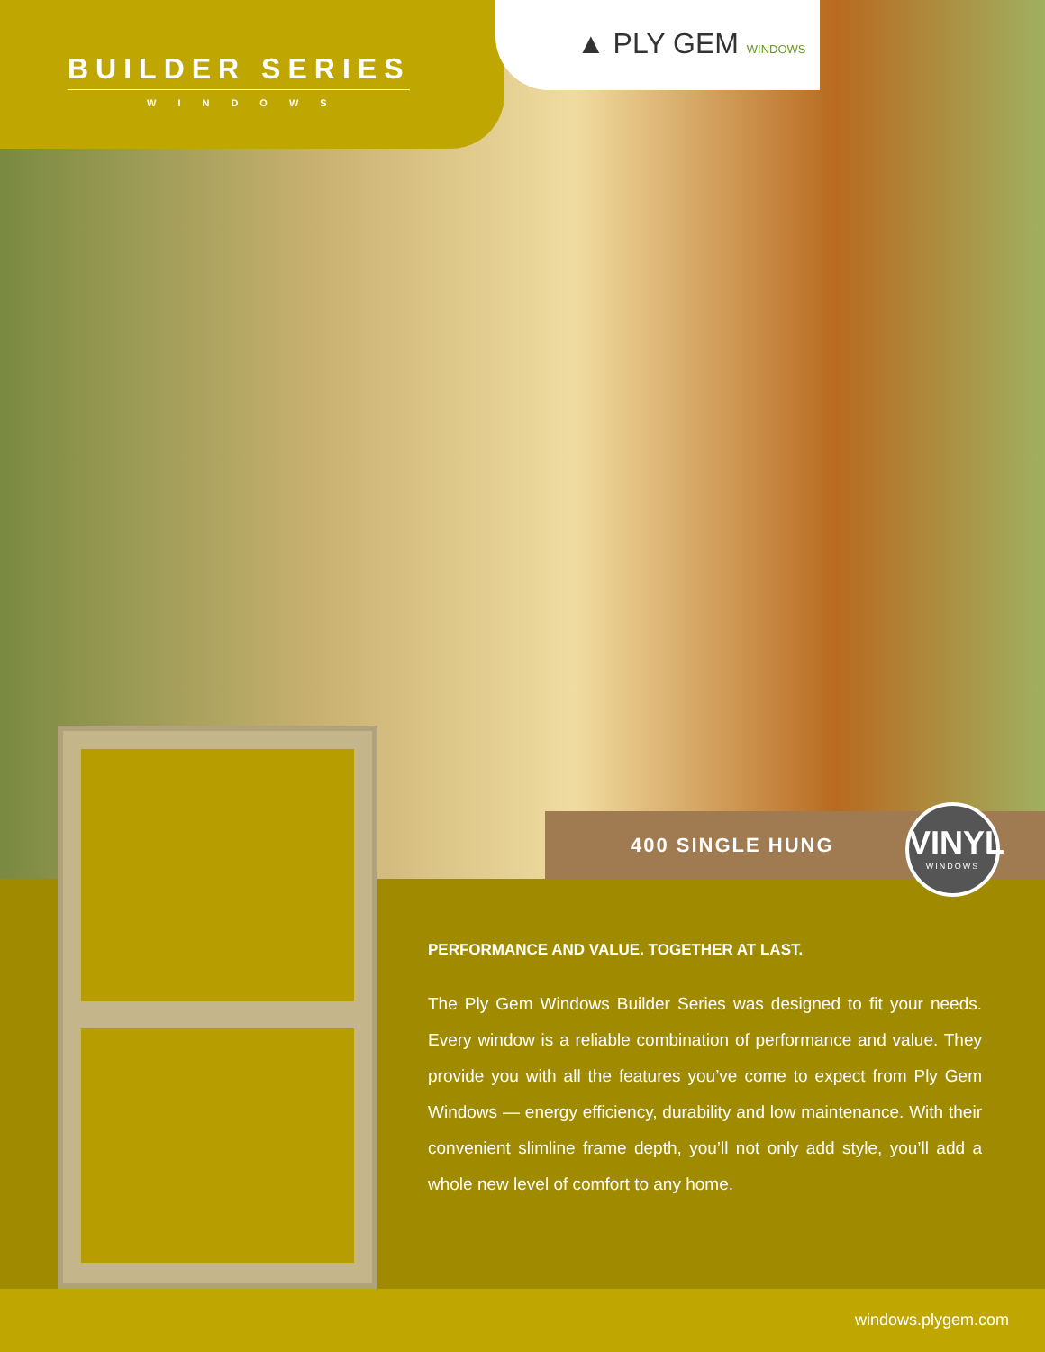BUILDER SERIES
WINDOWS
▲ PLY GEM WINDOWS
400 SINGLE HUNG
VINYL
WINDOWS
PERFORMANCE AND VALUE. TOGETHER AT LAST.
The Ply Gem Windows Builder Series was designed to fit your needs. Every window is a reliable combination of performance and value. They provide you with all the features you’ve come to expect from Ply Gem Windows — energy efficiency, durability and low maintenance. With their convenient slimline frame depth, you’ll not only add style, you’ll add a whole new level of comfort to any home.
windows.plygem.com